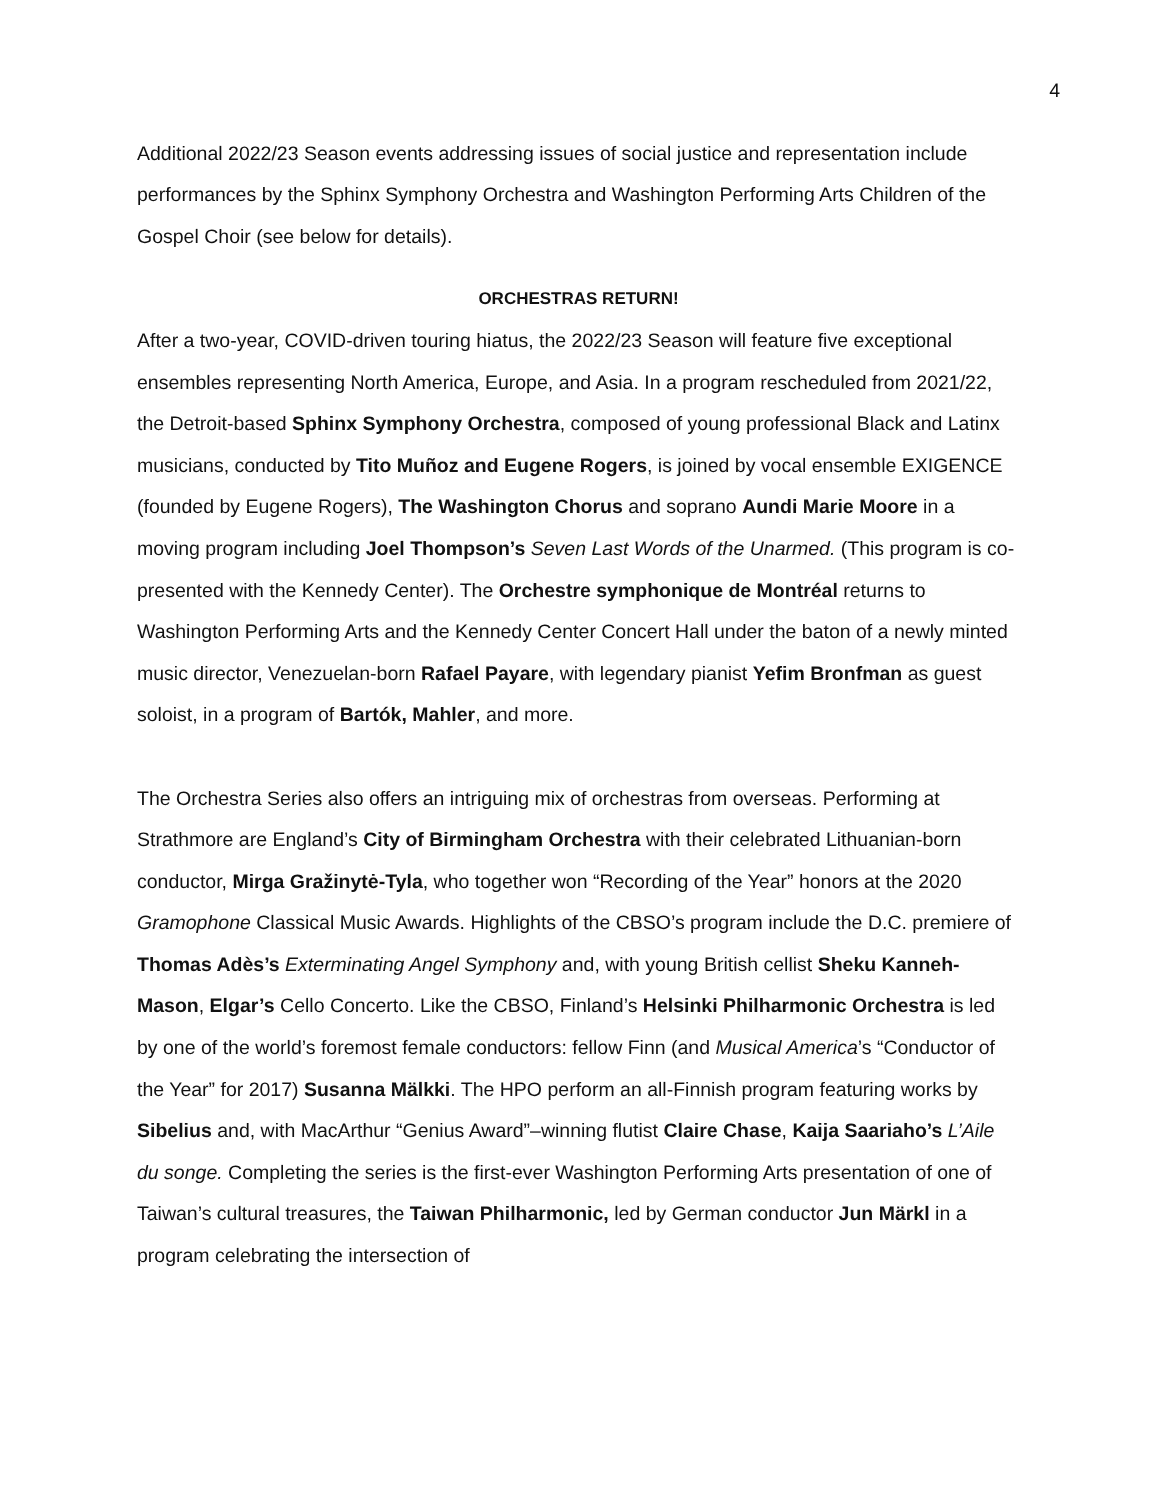4
Additional 2022/23 Season events addressing issues of social justice and representation include performances by the Sphinx Symphony Orchestra and Washington Performing Arts Children of the Gospel Choir (see below for details).
ORCHESTRAS RETURN!
After a two-year, COVID-driven touring hiatus, the 2022/23 Season will feature five exceptional ensembles representing North America, Europe, and Asia. In a program rescheduled from 2021/22, the Detroit-based Sphinx Symphony Orchestra, composed of young professional Black and Latinx musicians, conducted by Tito Muñoz and Eugene Rogers, is joined by vocal ensemble EXIGENCE (founded by Eugene Rogers), The Washington Chorus and soprano Aundi Marie Moore in a moving program including Joel Thompson’s Seven Last Words of the Unarmed. (This program is co-presented with the Kennedy Center). The Orchestre symphonique de Montréal returns to Washington Performing Arts and the Kennedy Center Concert Hall under the baton of a newly minted music director, Venezuelan-born Rafael Payare, with legendary pianist Yefim Bronfman as guest soloist, in a program of Bartók, Mahler, and more.
The Orchestra Series also offers an intriguing mix of orchestras from overseas. Performing at Strathmore are England’s City of Birmingham Orchestra with their celebrated Lithuanian-born conductor, Mirga Gražinytė-Tyla, who together won “Recording of the Year” honors at the 2020 Gramophone Classical Music Awards. Highlights of the CBSO’s program include the D.C. premiere of Thomas Adès’s Exterminating Angel Symphony and, with young British cellist Sheku Kanneh-Mason, Elgar’s Cello Concerto. Like the CBSO, Finland’s Helsinki Philharmonic Orchestra is led by one of the world’s foremost female conductors: fellow Finn (and Musical America’s “Conductor of the Year” for 2017) Susanna Mälkki. The HPO perform an all-Finnish program featuring works by Sibelius and, with MacArthur “Genius Award”–winning flutist Claire Chase, Kaija Saariaho’s L’Aile du songe. Completing the series is the first-ever Washington Performing Arts presentation of one of Taiwan’s cultural treasures, the Taiwan Philharmonic, led by German conductor Jun Märkl in a program celebrating the intersection of